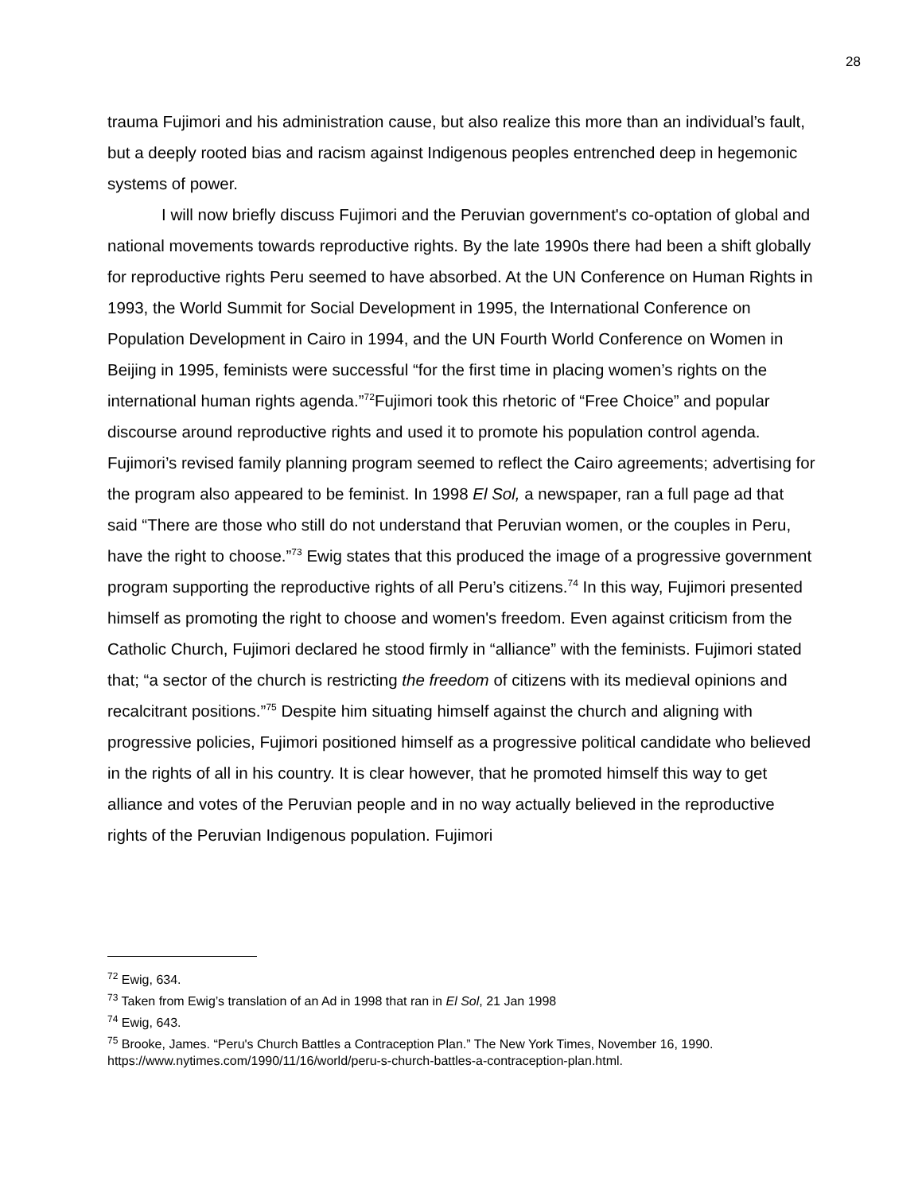28
trauma Fujimori and his administration cause, but also realize this more than an individual’s fault, but a deeply rooted bias and racism against Indigenous peoples entrenched deep in hegemonic systems of power.
I will now briefly discuss Fujimori and the Peruvian government's co-optation of global and national movements towards reproductive rights. By the late 1990s there had been a shift globally for reproductive rights Peru seemed to have absorbed. At the UN Conference on Human Rights in 1993, the World Summit for Social Development in 1995, the International Conference on Population Development in Cairo in 1994, and the UN Fourth World Conference on Women in Beijing in 1995, feminists were successful “for the first time in placing women’s rights on the international human rights agenda.”<sup>72</sup>Fujimori took this rhetoric of “Free Choice” and popular discourse around reproductive rights and used it to promote his population control agenda. Fujimori’s revised family planning program seemed to reflect the Cairo agreements; advertising for the program also appeared to be feminist. In 1998 El Sol, a newspaper, ran a full page ad that said “There are those who still do not understand that Peruvian women, or the couples in Peru, have the right to choose.”<sup>73</sup> Ewig states that this produced the image of a progressive government program supporting the reproductive rights of all Peru’s citizens.<sup>74</sup> In this way, Fujimori presented himself as promoting the right to choose and women's freedom. Even against criticism from the Catholic Church, Fujimori declared he stood firmly in “alliance” with the feminists. Fujimori stated that; “a sector of the church is restricting the freedom of citizens with its medieval opinions and recalcitrant positions.”<sup>75</sup> Despite him situating himself against the church and aligning with progressive policies, Fujimori positioned himself as a progressive political candidate who believed in the rights of all in his country. It is clear however, that he promoted himself this way to get alliance and votes of the Peruvian people and in no way actually believed in the reproductive rights of the Peruvian Indigenous population. Fujimori
<sup>72</sup> Ewig, 634.
<sup>73</sup> Taken from Ewig’s translation of an Ad in 1998 that ran in El Sol, 21 Jan 1998
<sup>74</sup> Ewig, 643.
<sup>75</sup> Brooke, James. “Peru's Church Battles a Contraception Plan.” The New York Times, November 16, 1990. https://www.nytimes.com/1990/11/16/world/peru-s-church-battles-a-contraception-plan.html.